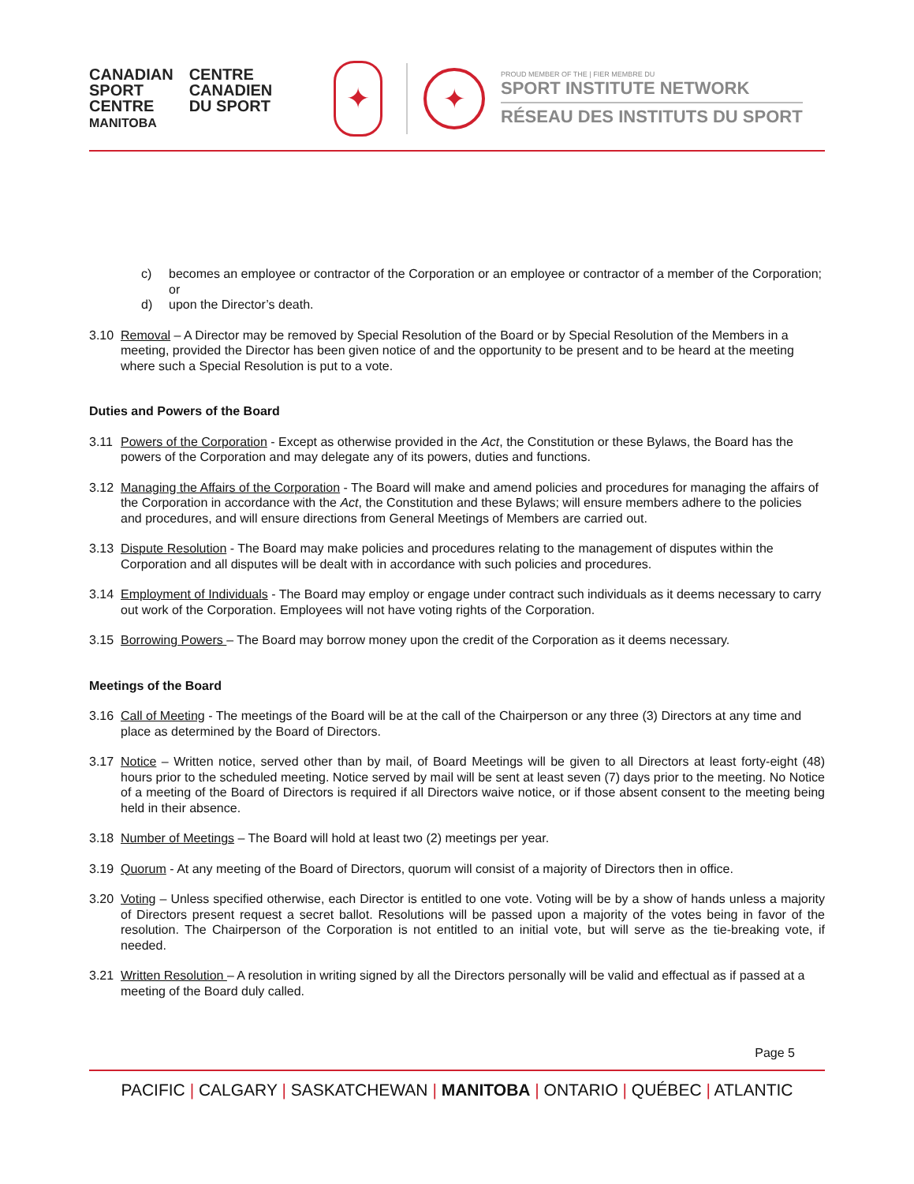CANADIAN
SPORT
CENTRE
MANITOBA
CENTRE
CANADIEN
DU SPORT
✦
✦
PROUD MEMBER OF THE | FIER MEMBRE DU
SPORT INSTITUTE NETWORK
RÉSEAU DES INSTITUTS DU SPORT
c) becomes an employee or contractor of the Corporation or an employee or contractor of a member of the Corporation; or
d) upon the Director’s death.
3.10 Removal – A Director may be removed by Special Resolution of the Board or by Special Resolution of the Members in a meeting, provided the Director has been given notice of and the opportunity to be present and to be heard at the meeting where such a Special Resolution is put to a vote.
Duties and Powers of the Board
3.11 Powers of the Corporation - Except as otherwise provided in the Act, the Constitution or these Bylaws, the Board has the powers of the Corporation and may delegate any of its powers, duties and functions.
3.12 Managing the Affairs of the Corporation - The Board will make and amend policies and procedures for managing the affairs of the Corporation in accordance with the Act, the Constitution and these Bylaws; will ensure members adhere to the policies and procedures, and will ensure directions from General Meetings of Members are carried out.
3.13 Dispute Resolution - The Board may make policies and procedures relating to the management of disputes within the Corporation and all disputes will be dealt with in accordance with such policies and procedures.
3.14 Employment of Individuals - The Board may employ or engage under contract such individuals as it deems necessary to carry out work of the Corporation. Employees will not have voting rights of the Corporation.
3.15 Borrowing Powers – The Board may borrow money upon the credit of the Corporation as it deems necessary.
Meetings of the Board
3.16 Call of Meeting - The meetings of the Board will be at the call of the Chairperson or any three (3) Directors at any time and place as determined by the Board of Directors.
3.17 Notice – Written notice, served other than by mail, of Board Meetings will be given to all Directors at least forty-eight (48) hours prior to the scheduled meeting. Notice served by mail will be sent at least seven (7) days prior to the meeting. No Notice of a meeting of the Board of Directors is required if all Directors waive notice, or if those absent consent to the meeting being held in their absence.
3.18 Number of Meetings – The Board will hold at least two (2) meetings per year.
3.19 Quorum - At any meeting of the Board of Directors, quorum will consist of a majority of Directors then in office.
3.20 Voting – Unless specified otherwise, each Director is entitled to one vote. Voting will be by a show of hands unless a majority of Directors present request a secret ballot. Resolutions will be passed upon a majority of the votes being in favor of the resolution. The Chairperson of the Corporation is not entitled to an initial vote, but will serve as the tie-breaking vote, if needed.
3.21 Written Resolution – A resolution in writing signed by all the Directors personally will be valid and effectual as if passed at a meeting of the Board duly called.
Page 5
PACIFIC | CALGARY | SASKATCHEWAN | MANITOBA | ONTARIO | QUÉBEC | ATLANTIC